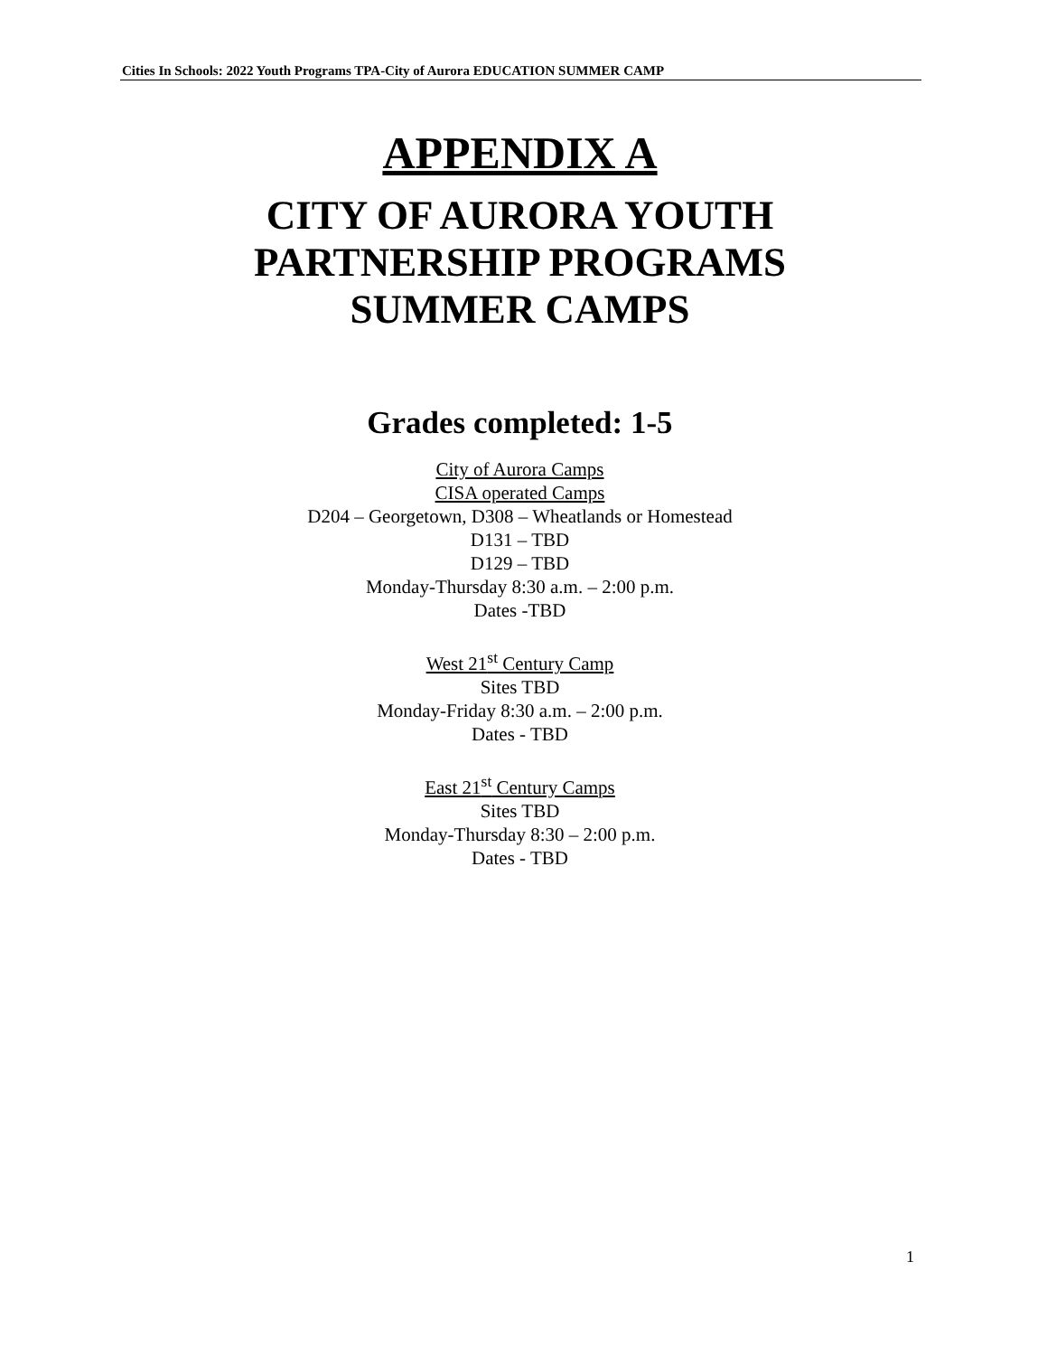Cities In Schools: 2022 Youth Programs TPA-City of Aurora EDUCATION SUMMER CAMP
APPENDIX A
CITY OF AURORA YOUTH
PARTNERSHIP PROGRAMS
SUMMER CAMPS
Grades completed: 1-5
City of Aurora Camps
CISA operated Camps
D204 – Georgetown, D308 – Wheatlands or Homestead
D131 – TBD
D129 – TBD
Monday-Thursday 8:30 a.m. – 2:00 p.m.
Dates -TBD
West 21<sup>st</sup> Century Camp
Sites TBD
Monday-Friday 8:30 a.m. – 2:00 p.m.
Dates - TBD
East 21<sup>st</sup> Century Camps
Sites TBD
Monday-Thursday 8:30 – 2:00 p.m.
Dates - TBD
1